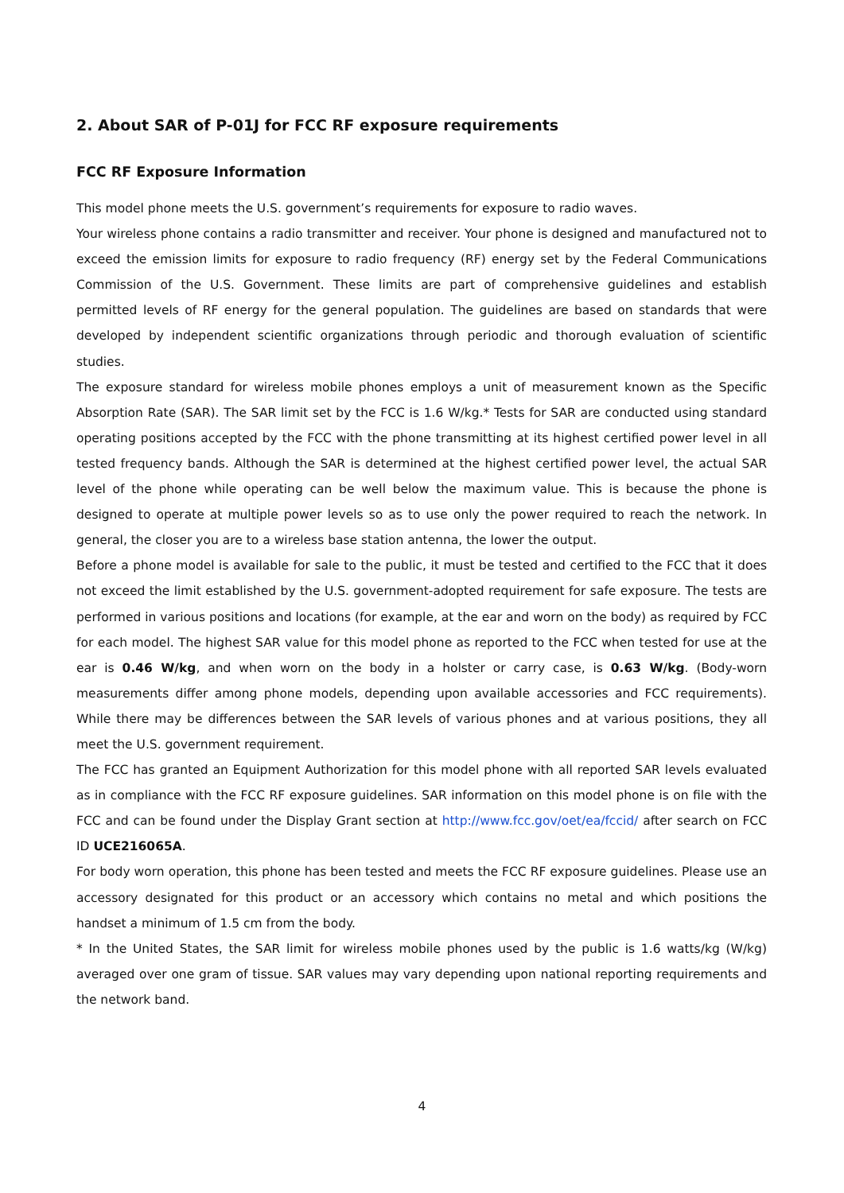2. About SAR of P-01J for FCC RF exposure requirements
FCC RF Exposure Information
This model phone meets the U.S. government’s requirements for exposure to radio waves.
Your wireless phone contains a radio transmitter and receiver. Your phone is designed and manufactured not to exceed the emission limits for exposure to radio frequency (RF) energy set by the Federal Communications Commission of the U.S. Government. These limits are part of comprehensive guidelines and establish permitted levels of RF energy for the general population. The guidelines are based on standards that were developed by independent scientific organizations through periodic and thorough evaluation of scientific studies.
The exposure standard for wireless mobile phones employs a unit of measurement known as the Specific Absorption Rate (SAR). The SAR limit set by the FCC is 1.6 W/kg.* Tests for SAR are conducted using standard operating positions accepted by the FCC with the phone transmitting at its highest certified power level in all tested frequency bands. Although the SAR is determined at the highest certified power level, the actual SAR level of the phone while operating can be well below the maximum value. This is because the phone is designed to operate at multiple power levels so as to use only the power required to reach the network. In general, the closer you are to a wireless base station antenna, the lower the output.
Before a phone model is available for sale to the public, it must be tested and certified to the FCC that it does not exceed the limit established by the U.S. government-adopted requirement for safe exposure. The tests are performed in various positions and locations (for example, at the ear and worn on the body) as required by FCC for each model. The highest SAR value for this model phone as reported to the FCC when tested for use at the ear is 0.46 W/kg, and when worn on the body in a holster or carry case, is 0.63 W/kg. (Body-worn measurements differ among phone models, depending upon available accessories and FCC requirements). While there may be differences between the SAR levels of various phones and at various positions, they all meet the U.S. government requirement.
The FCC has granted an Equipment Authorization for this model phone with all reported SAR levels evaluated as in compliance with the FCC RF exposure guidelines. SAR information on this model phone is on file with the FCC and can be found under the Display Grant section at http://www.fcc.gov/oet/ea/fccid/ after search on FCC ID UCE216065A.
For body worn operation, this phone has been tested and meets the FCC RF exposure guidelines. Please use an accessory designated for this product or an accessory which contains no metal and which positions the handset a minimum of 1.5 cm from the body.
* In the United States, the SAR limit for wireless mobile phones used by the public is 1.6 watts/kg (W/kg) averaged over one gram of tissue. SAR values may vary depending upon national reporting requirements and the network band.
4